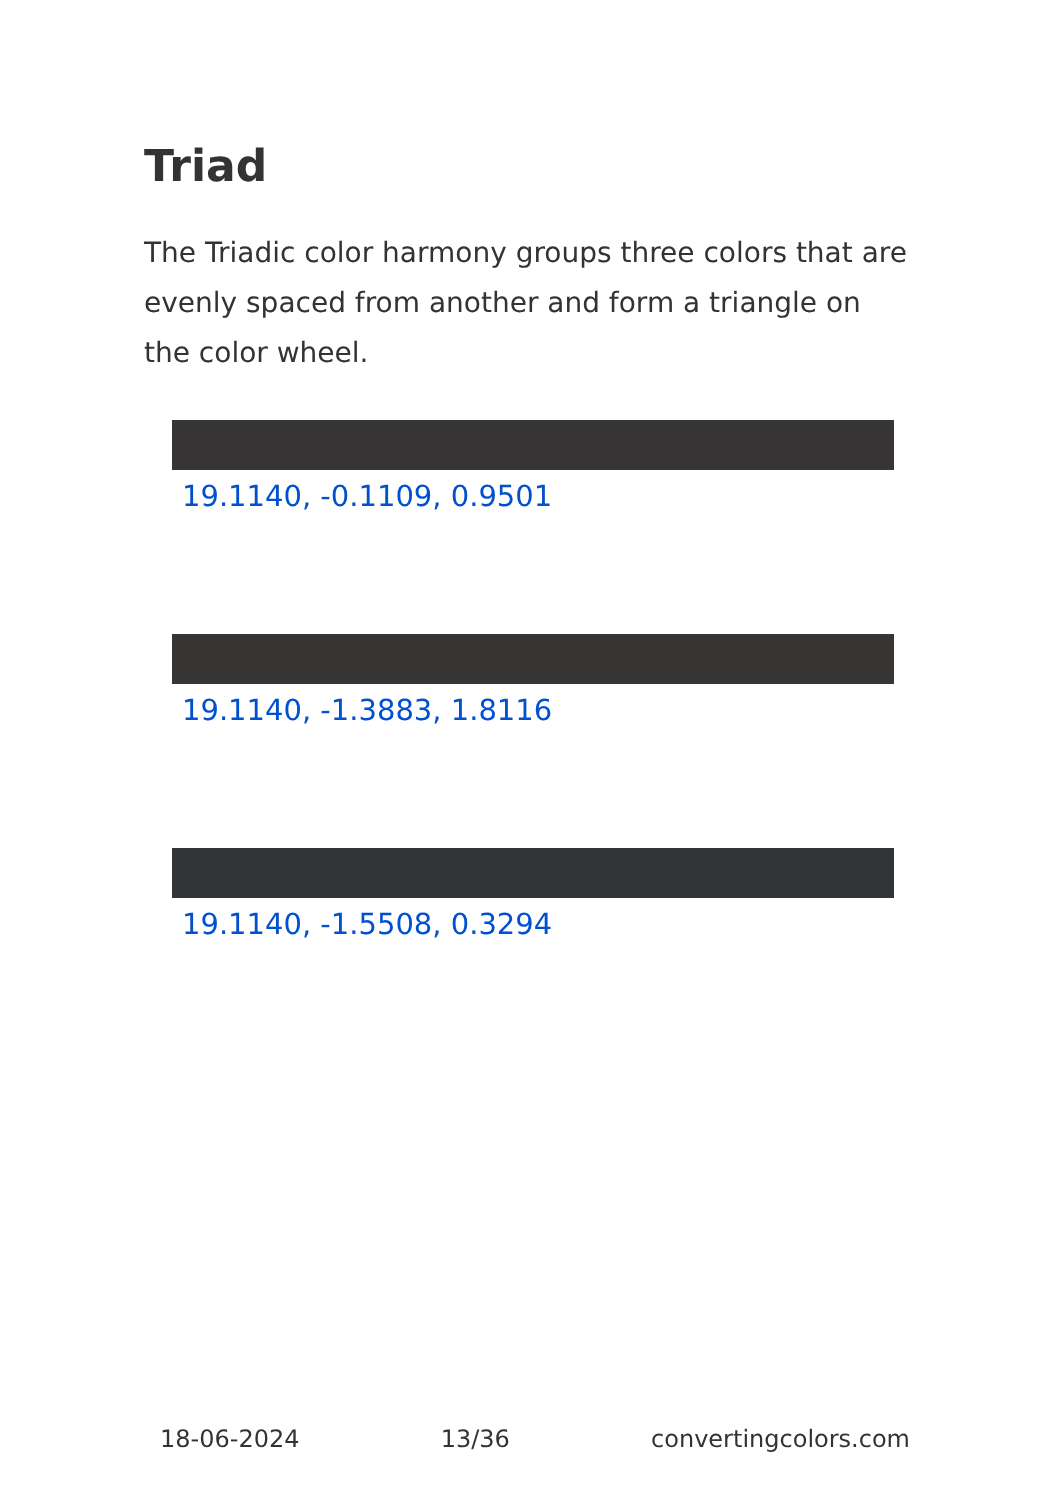Triad
The Triadic color harmony groups three colors that are evenly spaced from another and form a triangle on the color wheel.
19.1140, -0.1109, 0.9501
19.1140, -1.3883, 1.8116
19.1140, -1.5508, 0.3294
18-06-2024 13/36 convertingcolors.com